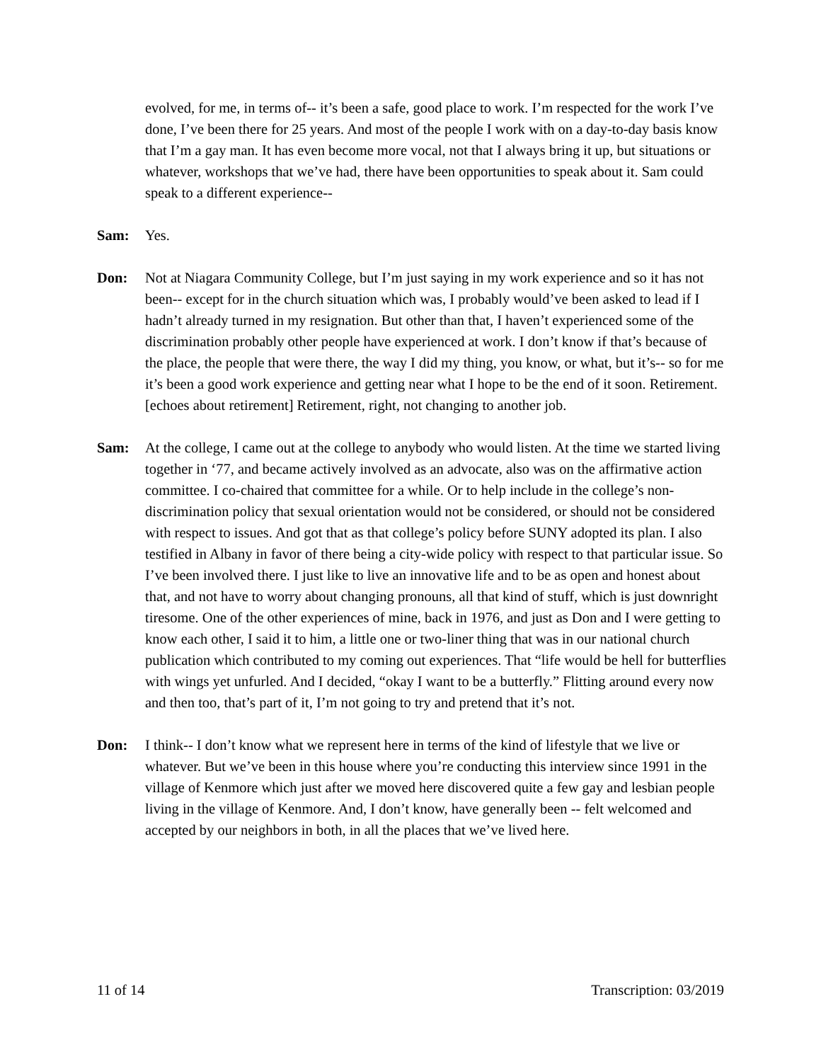evolved, for me, in terms of-- it’s been a safe, good place to work. I’m respected for the work I’ve done, I’ve been there for 25 years. And most of the people I work with on a day-to-day basis know that I’m a gay man. It has even become more vocal, not that I always bring it up, but situations or whatever, workshops that we’ve had, there have been opportunities to speak about it. Sam could speak to a different experience--
Sam: Yes.
Don: Not at Niagara Community College, but I’m just saying in my work experience and so it has not been-- except for in the church situation which was, I probably would’ve been asked to lead if I hadn’t already turned in my resignation. But other than that, I haven’t experienced some of the discrimination probably other people have experienced at work. I don’t know if that’s because of the place, the people that were there, the way I did my thing, you know, or what, but it’s-- so for me it’s been a good work experience and getting near what I hope to be the end of it soon. Retirement. [echoes about retirement] Retirement, right, not changing to another job.
Sam: At the college, I came out at the college to anybody who would listen. At the time we started living together in ‘77, and became actively involved as an advocate, also was on the affirmative action committee. I co-chaired that committee for a while. Or to help include in the college’s non-discrimination policy that sexual orientation would not be considered, or should not be considered with respect to issues. And got that as that college’s policy before SUNY adopted its plan. I also testified in Albany in favor of there being a city-wide policy with respect to that particular issue. So I’ve been involved there. I just like to live an innovative life and to be as open and honest about that, and not have to worry about changing pronouns, all that kind of stuff, which is just downright tiresome. One of the other experiences of mine, back in 1976, and just as Don and I were getting to know each other, I said it to him, a little one or two-liner thing that was in our national church publication which contributed to my coming out experiences. That “life would be hell for butterflies with wings yet unfurled. And I decided, “okay I want to be a butterfly.” Flitting around every now and then too, that’s part of it, I’m not going to try and pretend that it’s not.
Don: I think-- I don’t know what we represent here in terms of the kind of lifestyle that we live or whatever. But we’ve been in this house where you’re conducting this interview since 1991 in the village of Kenmore which just after we moved here discovered quite a few gay and lesbian people living in the village of Kenmore. And, I don’t know, have generally been -- felt welcomed and accepted by our neighbors in both, in all the places that we’ve lived here.
11 of 14 Transcription: 03/2019